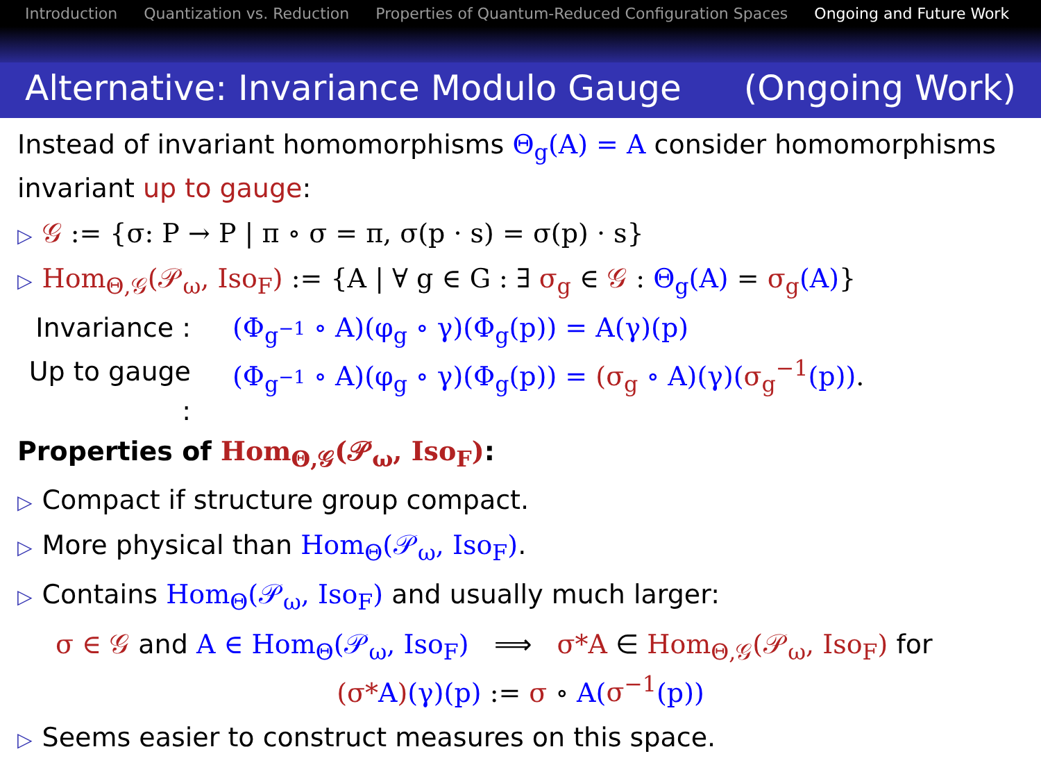Introduction Quantization vs. Reduction Properties of Quantum-Reduced Configuration Spaces Ongoing and Future Work
Alternative: Invariance Modulo Gauge (Ongoing Work)
Instead of invariant homomorphisms Θ<sub>g</sub>(A) = A consider homomorphisms invariant up to gauge:
▷ 𝒢 := {σ: P → P | π ∘ σ = π, σ(p · s) = σ(p) · s}
▷ Hom<sub>Θ,𝒢</sub>(𝒫<sub>ω</sub>, Iso<sub>F</sub>) := {A | ∀ g ∈ G : ∃ σ<sub>g</sub> ∈ 𝒢 : Θ<sub>g</sub>(A) = σ<sub>g</sub>(A)}
Invariance :
(Φ<sub>g<sup>−1</sup></sub> ∘ A)(φ<sub>g</sub> ∘ γ)(Φ<sub>g</sub>(p)) = A(γ)(p)
Up to gauge :
(Φ<sub>g<sup>−1</sup></sub> ∘ A)(φ<sub>g</sub> ∘ γ)(Φ<sub>g</sub>(p)) = (σ<sub>g</sub> ∘ A)(γ)(σ<sub>g</sub><sup>−1</sup>(p)).
Properties of Hom<sub>Θ,𝒢</sub>(𝒫<sub>ω</sub>, Iso<sub>F</sub>):
▷ Compact if structure group compact.
▷ More physical than Hom<sub>Θ</sub>(𝒫<sub>ω</sub>, Iso<sub>F</sub>).
▷ Contains Hom<sub>Θ</sub>(𝒫<sub>ω</sub>, Iso<sub>F</sub>) and usually much larger:
σ ∈ 𝒢 and A ∈ Hom<sub>Θ</sub>(𝒫<sub>ω</sub>, Iso<sub>F</sub>) ⟹ σ*A ∈ Hom<sub>Θ,𝒢</sub>(𝒫<sub>ω</sub>, Iso<sub>F</sub>) for
(σ*A)(γ)(p) := σ ∘ A(σ<sup>−1</sup>(p))
▷ Seems easier to construct measures on this space.